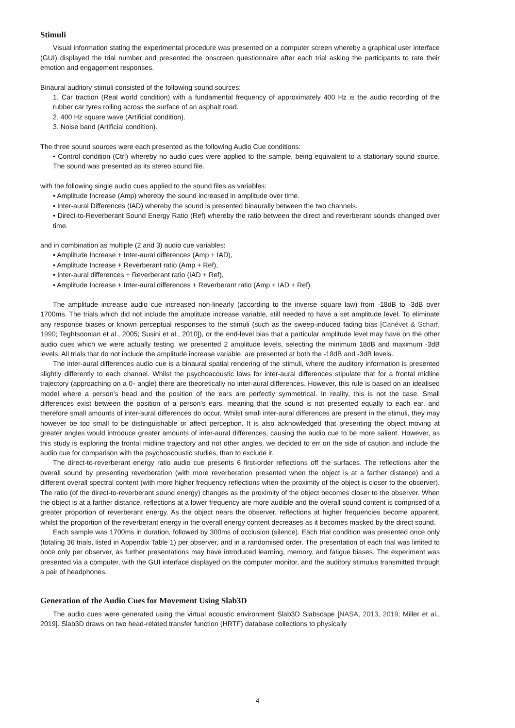Stimuli
Visual information stating the experimental procedure was presented on a computer screen whereby a graphical user interface (GUI) displayed the trial number and presented the onscreen questionnaire after each trial asking the participants to rate their emotion and engagement responses.
Binaural auditory stimuli consisted of the following sound sources:
1. Car traction (Real world condition) with a fundamental frequency of approximately 400 Hz is the audio recording of the rubber car tyres rolling across the surface of an asphalt road.
2. 400 Hz square wave (Artificial condition).
3. Noise band (Artificial condition).
The three sound sources were each presented as the following Audio Cue conditions:
• Control condition (Ctrl) whereby no audio cues were applied to the sample, being equivalent to a stationary sound source. The sound was presented as its stereo sound file.
with the following single audio cues applied to the sound files as variables:
• Amplitude Increase (Amp) whereby the sound increased in amplitude over time.
• Inter-aural Differences (IAD) whereby the sound is presented binaurally between the two channels.
• Direct-to-Reverberant Sound Energy Ratio (Ref) whereby the ratio between the direct and reverberant sounds changed over time.
and in combination as multiple (2 and 3) audio cue variables:
• Amplitude Increase + Inter-aural differences (Amp + IAD),
• Amplitude Increase + Reverberant ratio (Amp + Ref),
• Inter-aural differences + Reverberant ratio (IAD + Ref),
• Amplitude Increase + Inter-aural differences + Reverberant ratio (Amp + IAD + Ref).
The amplitude increase audio cue increased non-linearly (according to the inverse square law) from -18dB to -3dB over 1700ms. The trials which did not include the amplitude increase variable, still needed to have a set amplitude level. To eliminate any response biases or known perceptual responses to the stimuli (such as the sweep-induced fading bias [Canévet & Scharf, 1990; Teghtsoonian et al., 2005; Susini et al., 2010]), or the end-level bias that a particular amplitude level may have on the other audio cues which we were actually testing, we presented 2 amplitude levels, selecting the minimum 18dB and maximum -3dB levels. All trials that do not include the amplitude increase variable, are presented at both the -18dB and -3dB levels.
The inter-aural differences audio cue is a binaural spatial rendering of the stimuli, where the auditory information is presented slightly differently to each channel. Whilst the psychoacoustic laws for inter-aural differences stipulate that for a frontal midline trajectory (approaching on a 0◦ angle) there are theoretically no inter-aural differences. However, this rule is based on an idealised model where a person’s head and the position of the ears are perfectly symmetrical. In reality, this is not the case. Small differences exist between the position of a person’s ears, meaning that the sound is not presented equally to each ear, and therefore small amounts of inter-aural differences do occur. Whilst small inter-aural differences are present in the stimuli, they may however be too small to be distinguishable or affect perception. It is also acknowledged that presenting the object moving at greater angles would introduce greater amounts of inter-aural differences, causing the audio cue to be more salient. However, as this study is exploring the frontal midline trajectory and not other angles, we decided to err on the side of caution and include the audio cue for comparison with the psychoacoustic studies, than to exclude it.
The direct-to-reverberant energy ratio audio cue presents 6 first-order reflections off the surfaces. The reflections alter the overall sound by presenting reverberation (with more reverberation presented when the object is at a farther distance) and a different overall spectral content (with more higher frequency reflections when the proximity of the object is closer to the observer). The ratio (of the direct-to-reverberant sound energy) changes as the proximity of the object becomes closer to the observer. When the object is at a farther distance, reflections at a lower frequency are more audible and the overall sound content is comprised of a greater proportion of reverberant energy. As the object nears the observer, reflections at higher frequencies become apparent, whilst the proportion of the reverberant energy in the overall energy content decreases as it becomes masked by the direct sound.
Each sample was 1700ms in duration, followed by 300ms of occlusion (silence). Each trial condition was presented once only (totaling 36 trials, listed in Appendix Table 1) per observer, and in a randomised order. The presentation of each trial was limited to once only per observer, as further presentations may have introduced learning, memory, and fatigue biases. The experiment was presented via a computer, with the GUI interface displayed on the computer monitor, and the auditory stimulus transmitted through a pair of headphones.
Generation of the Audio Cues for Movement Using Slab3D
The audio cues were generated using the virtual acoustic environment Slab3D Slabscape [NASA, 2013, 2019; Miller et al., 2019]. Slab3D draws on two head-related transfer function (HRTF) database collections to physically
4